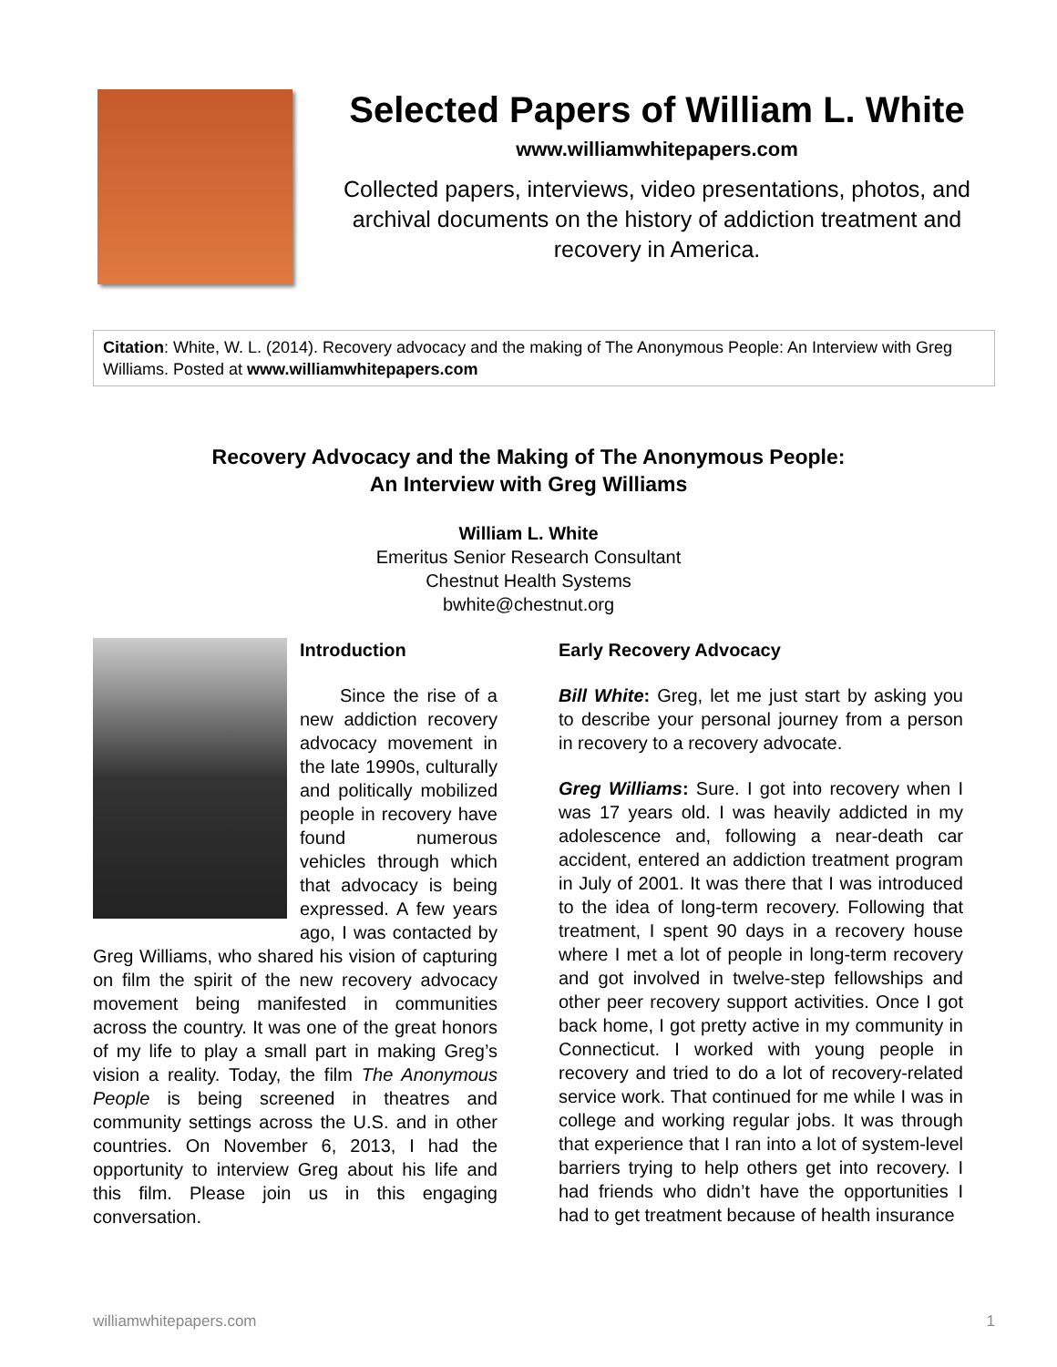Selected Papers of William L. White
www.williamwhitepapers.com
Collected papers, interviews, video presentations, photos, and archival documents on the history of addiction treatment and recovery in America.
Citation: White, W. L. (2014). Recovery advocacy and the making of The Anonymous People: An Interview with Greg Williams. Posted at www.williamwhitepapers.com
Recovery Advocacy and the Making of The Anonymous People:
An Interview with Greg Williams
William L. White
Emeritus Senior Research Consultant
Chestnut Health Systems
bwhite@chestnut.org
Introduction
Since the rise of a new addiction recovery advocacy movement in the late 1990s, culturally and politically mobilized people in recovery have found numerous vehicles through which that advocacy is being expressed. A few years ago, I was contacted by Greg Williams, who shared his vision of capturing on film the spirit of the new recovery advocacy movement being manifested in communities across the country. It was one of the great honors of my life to play a small part in making Greg’s vision a reality. Today, the film The Anonymous People is being screened in theatres and community settings across the U.S. and in other countries. On November 6, 2013, I had the opportunity to interview Greg about his life and this film. Please join us in this engaging conversation.
Early Recovery Advocacy
Bill White: Greg, let me just start by asking you to describe your personal journey from a person in recovery to a recovery advocate.
Greg Williams: Sure. I got into recovery when I was 17 years old. I was heavily addicted in my adolescence and, following a near-death car accident, entered an addiction treatment program in July of 2001. It was there that I was introduced to the idea of long-term recovery. Following that treatment, I spent 90 days in a recovery house where I met a lot of people in long-term recovery and got involved in twelve-step fellowships and other peer recovery support activities. Once I got back home, I got pretty active in my community in Connecticut. I worked with young people in recovery and tried to do a lot of recovery-related service work. That continued for me while I was in college and working regular jobs. It was through that experience that I ran into a lot of system-level barriers trying to help others get into recovery. I had friends who didn’t have the opportunities I had to get treatment because of health insurance
williamwhitepapers.com 1